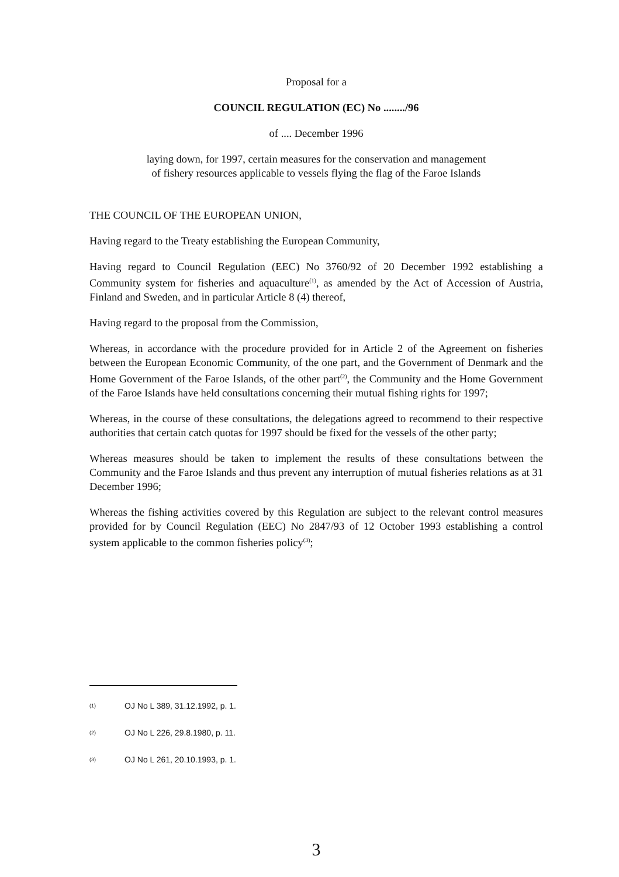Proposal for a
COUNCIL REGULATION (EC) No ......../96
of .... December 1996
laying down, for 1997, certain measures for the conservation and management
of fishery resources applicable to vessels flying the flag of the Faroe Islands
THE COUNCIL OF THE EUROPEAN UNION,
Having regard to the Treaty establishing the European Community,
Having regard to Council Regulation (EEC) No 3760/92 of 20 December 1992 establishing a Community system for fisheries and aquaculture<sup>(1)</sup>, as amended by the Act of Accession of Austria, Finland and Sweden, and in particular Article 8 (4) thereof,
Having regard to the proposal from the Commission,
Whereas, in accordance with the procedure provided for in Article 2 of the Agreement on fisheries between the European Economic Community, of the one part, and the Government of Denmark and the Home Government of the Faroe Islands, of the other part<sup>(2)</sup>, the Community and the Home Government of the Faroe Islands have held consultations concerning their mutual fishing rights for 1997;
Whereas, in the course of these consultations, the delegations agreed to recommend to their respective authorities that certain catch quotas for 1997 should be fixed for the vessels of the other party;
Whereas measures should be taken to implement the results of these consultations between the Community and the Faroe Islands and thus prevent any interruption of mutual fisheries relations as at 31 December 1996;
Whereas the fishing activities covered by this Regulation are subject to the relevant control measures provided for by Council Regulation (EEC) No 2847/93 of 12 October 1993 establishing a control system applicable to the common fisheries policy<sup>(3)</sup>;
(1) OJ No L 389, 31.12.1992, p. 1.
(2) OJ No L 226, 29.8.1980, p. 11.
(3) OJ No L 261, 20.10.1993, p. 1.
3